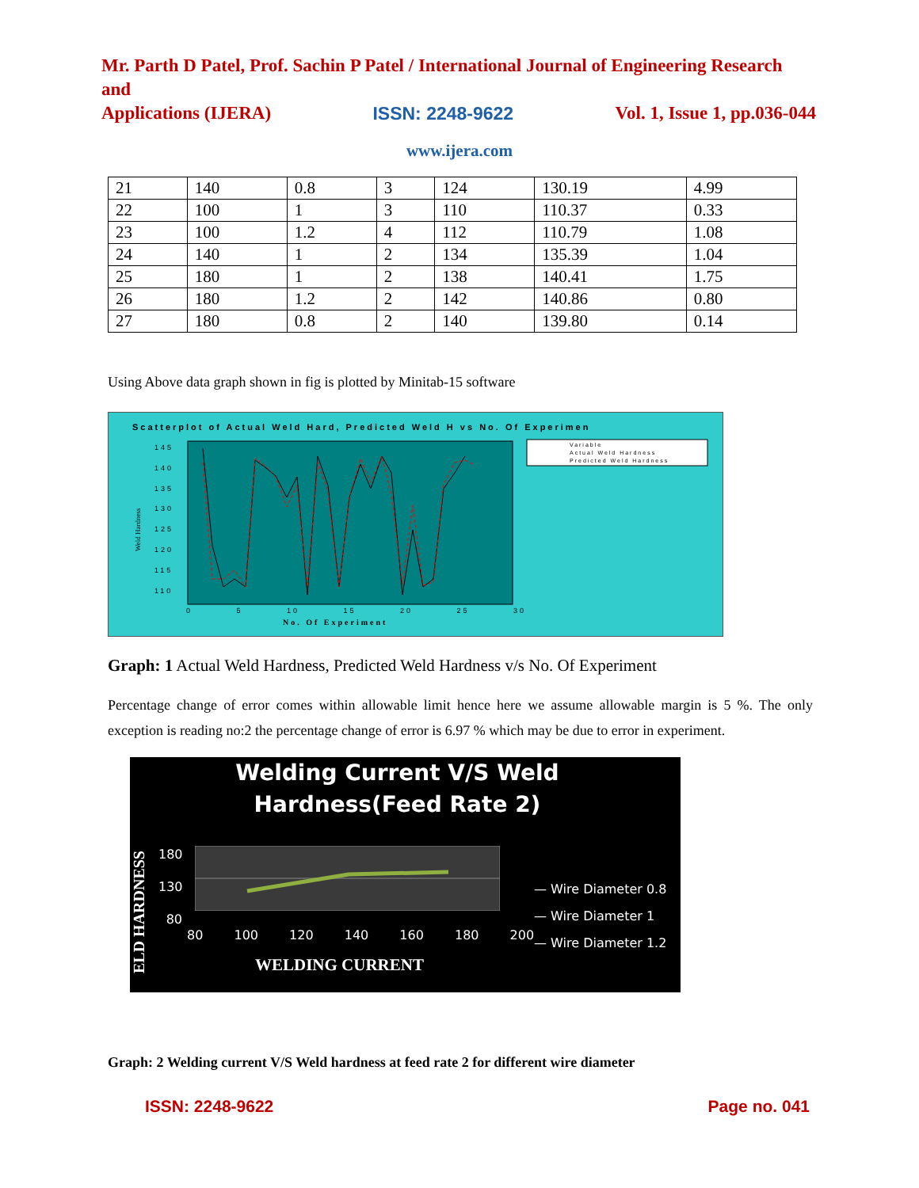Mr. Parth D Patel, Prof. Sachin P Patel / International Journal of Engineering Research and
Applications (IJERA) ISSN: 2248-9622 Vol. 1, Issue 1, pp.036-044
www.ijera.com
| 21 | 140 | 0.8 | 3 | 124 | 130.19 | 4.99 |
| 22 | 100 | 1 | 3 | 110 | 110.37 | 0.33 |
| 23 | 100 | 1.2 | 4 | 112 | 110.79 | 1.08 |
| 24 | 140 | 1 | 2 | 134 | 135.39 | 1.04 |
| 25 | 180 | 1 | 2 | 138 | 140.41 | 1.75 |
| 26 | 180 | 1.2 | 2 | 142 | 140.86 | 0.80 |
| 27 | 180 | 0.8 | 2 | 140 | 139.80 | 0.14 |
Using Above data graph shown in fig is plotted by Minitab-15 software
Scatterplot of Actual Weld Hard, Predicted Weld H vs No. Of Experimen
Weld Hardness
Variable
Actual Weld Hardness
Predicted Weld Hardness
145
140
135
130
125
120
115
110
0 5 10 15 20 25 30
No. Of Experiment
Graph: 1 Actual Weld Hardness, Predicted Weld Hardness v/s No. Of Experiment
Percentage change of error comes within allowable limit hence here we assume allowable margin is 5 %. The only exception is reading no:2 the percentage change of error is 6.97 % which may be due to error in experiment.
Welding Current V/S Weld
Hardness(Feed Rate 2)
ELD HARDNESS
180
130
80
80 100 120 140 160 180 200
WELDING CURRENT
— Wire Diameter 0.8
— Wire Diameter 1
— Wire Diameter 1.2
Graph: 2 Welding current V/S Weld hardness at feed rate 2 for different wire diameter
ISSN: 2248-9622 Page no. 041